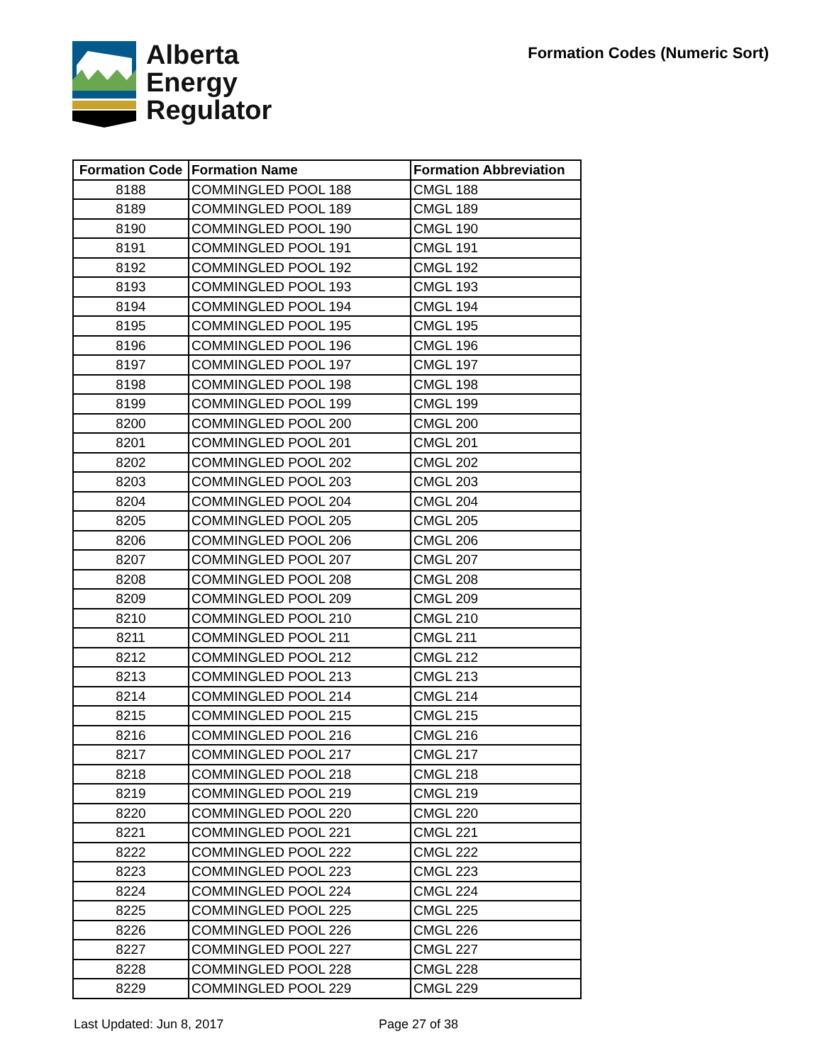Alberta
Energy
Regulator
Formation Codes (Numeric Sort)
| Formation Code | Formation Name | Formation Abbreviation |
| --- | --- | --- |
| 8188 | COMMINGLED POOL 188 | CMGL 188 |
| 8189 | COMMINGLED POOL 189 | CMGL 189 |
| 8190 | COMMINGLED POOL 190 | CMGL 190 |
| 8191 | COMMINGLED POOL 191 | CMGL 191 |
| 8192 | COMMINGLED POOL 192 | CMGL 192 |
| 8193 | COMMINGLED POOL 193 | CMGL 193 |
| 8194 | COMMINGLED POOL 194 | CMGL 194 |
| 8195 | COMMINGLED POOL 195 | CMGL 195 |
| 8196 | COMMINGLED POOL 196 | CMGL 196 |
| 8197 | COMMINGLED POOL 197 | CMGL 197 |
| 8198 | COMMINGLED POOL 198 | CMGL 198 |
| 8199 | COMMINGLED POOL 199 | CMGL 199 |
| 8200 | COMMINGLED POOL 200 | CMGL 200 |
| 8201 | COMMINGLED POOL 201 | CMGL 201 |
| 8202 | COMMINGLED POOL 202 | CMGL 202 |
| 8203 | COMMINGLED POOL 203 | CMGL 203 |
| 8204 | COMMINGLED POOL 204 | CMGL 204 |
| 8205 | COMMINGLED POOL 205 | CMGL 205 |
| 8206 | COMMINGLED POOL 206 | CMGL 206 |
| 8207 | COMMINGLED POOL 207 | CMGL 207 |
| 8208 | COMMINGLED POOL 208 | CMGL 208 |
| 8209 | COMMINGLED POOL 209 | CMGL 209 |
| 8210 | COMMINGLED POOL 210 | CMGL 210 |
| 8211 | COMMINGLED POOL 211 | CMGL 211 |
| 8212 | COMMINGLED POOL 212 | CMGL 212 |
| 8213 | COMMINGLED POOL 213 | CMGL 213 |
| 8214 | COMMINGLED POOL 214 | CMGL 214 |
| 8215 | COMMINGLED POOL 215 | CMGL 215 |
| 8216 | COMMINGLED POOL 216 | CMGL 216 |
| 8217 | COMMINGLED POOL 217 | CMGL 217 |
| 8218 | COMMINGLED POOL 218 | CMGL 218 |
| 8219 | COMMINGLED POOL 219 | CMGL 219 |
| 8220 | COMMINGLED POOL 220 | CMGL 220 |
| 8221 | COMMINGLED POOL 221 | CMGL 221 |
| 8222 | COMMINGLED POOL 222 | CMGL 222 |
| 8223 | COMMINGLED POOL 223 | CMGL 223 |
| 8224 | COMMINGLED POOL 224 | CMGL 224 |
| 8225 | COMMINGLED POOL 225 | CMGL 225 |
| 8226 | COMMINGLED POOL 226 | CMGL 226 |
| 8227 | COMMINGLED POOL 227 | CMGL 227 |
| 8228 | COMMINGLED POOL 228 | CMGL 228 |
| 8229 | COMMINGLED POOL 229 | CMGL 229 |
Last Updated: Jun 8, 2017 Page 27 of 38